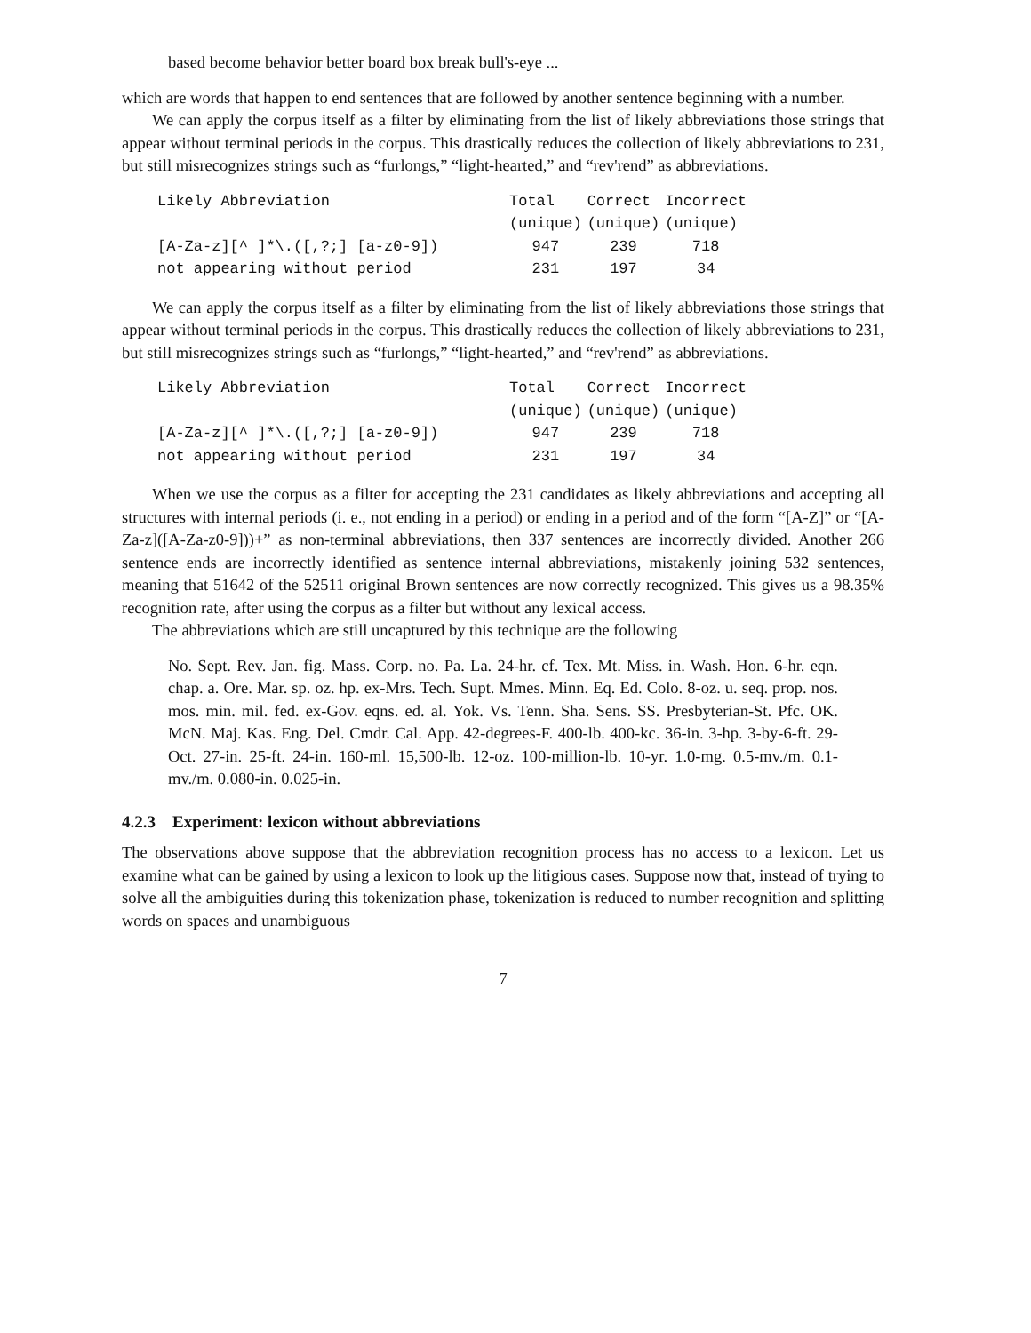based become behavior better board box break bull's-eye ...
which are words that happen to end sentences that are followed by another sentence beginning with a number.
We can apply the corpus itself as a filter by eliminating from the list of likely abbreviations those strings that appear without terminal periods in the corpus. This drastically reduces the collection of likely abbreviations to 231, but still misrecognizes strings such as “furlongs,” “light-hearted,” and “rev'rend” as abbreviations.
| Likely Abbreviation | Total | Correct | Incorrect |
| --- | --- | --- | --- |
| | (unique) | (unique) | (unique) |
| [A-Za-z][^ ]*\.([,?;] [a-z0-9]) | 947 | 239 | 718 |
| not appearing without period | 231 | 197 | 34 |
We can apply the corpus itself as a filter by eliminating from the list of likely abbreviations those strings that appear without terminal periods in the corpus. This drastically reduces the collection of likely abbreviations to 231, but still misrecognizes strings such as “furlongs,” “light-hearted,” and “rev'rend” as abbreviations.
| Likely Abbreviation | Total | Correct | Incorrect |
| --- | --- | --- | --- |
| | (unique) | (unique) | (unique) |
| [A-Za-z][^ ]*\.([,?;] [a-z0-9]) | 947 | 239 | 718 |
| not appearing without period | 231 | 197 | 34 |
When we use the corpus as a filter for accepting the 231 candidates as likely abbreviations and accepting all structures with internal periods (i. e., not ending in a period) or ending in a period and of the form “[A-Z]” or “[A-Za-z]([A-Za-z0-9]))+” as non-terminal abbreviations, then 337 sentences are incorrectly divided. Another 266 sentence ends are incorrectly identified as sentence internal abbreviations, mistakenly joining 532 sentences, meaning that 51642 of the 52511 original Brown sentences are now correctly recognized. This gives us a 98.35% recognition rate, after using the corpus as a filter but without any lexical access.
The abbreviations which are still uncaptured by this technique are the following
No. Sept. Rev. Jan. fig. Mass. Corp. no. Pa. La. 24-hr. cf. Tex. Mt. Miss. in. Wash. Hon. 6-hr. eqn. chap. a. Ore. Mar. sp. oz. hp. ex-Mrs. Tech. Supt. Mmes. Minn. Eq. Ed. Colo. 8-oz. u. seq. prop. nos. mos. min. mil. fed. ex-Gov. eqns. ed. al. Yok. Vs. Tenn. Sha. Sens. SS. Presbyterian-St. Pfc. OK. McN. Maj. Kas. Eng. Del. Cmdr. Cal. App. 42-degrees-F. 400-lb. 400-kc. 36-in. 3-hp. 3-by-6-ft. 29-Oct. 27-in. 25-ft. 24-in. 160-ml. 15,500-lb. 12-oz. 100-million-lb. 10-yr. 1.0-mg. 0.5-mv./m. 0.1-mv./m. 0.080-in. 0.025-in.
4.2.3 Experiment: lexicon without abbreviations
The observations above suppose that the abbreviation recognition process has no access to a lexicon. Let us examine what can be gained by using a lexicon to look up the litigious cases. Suppose now that, instead of trying to solve all the ambiguities during this tokenization phase, tokenization is reduced to number recognition and splitting words on spaces and unambiguous
7